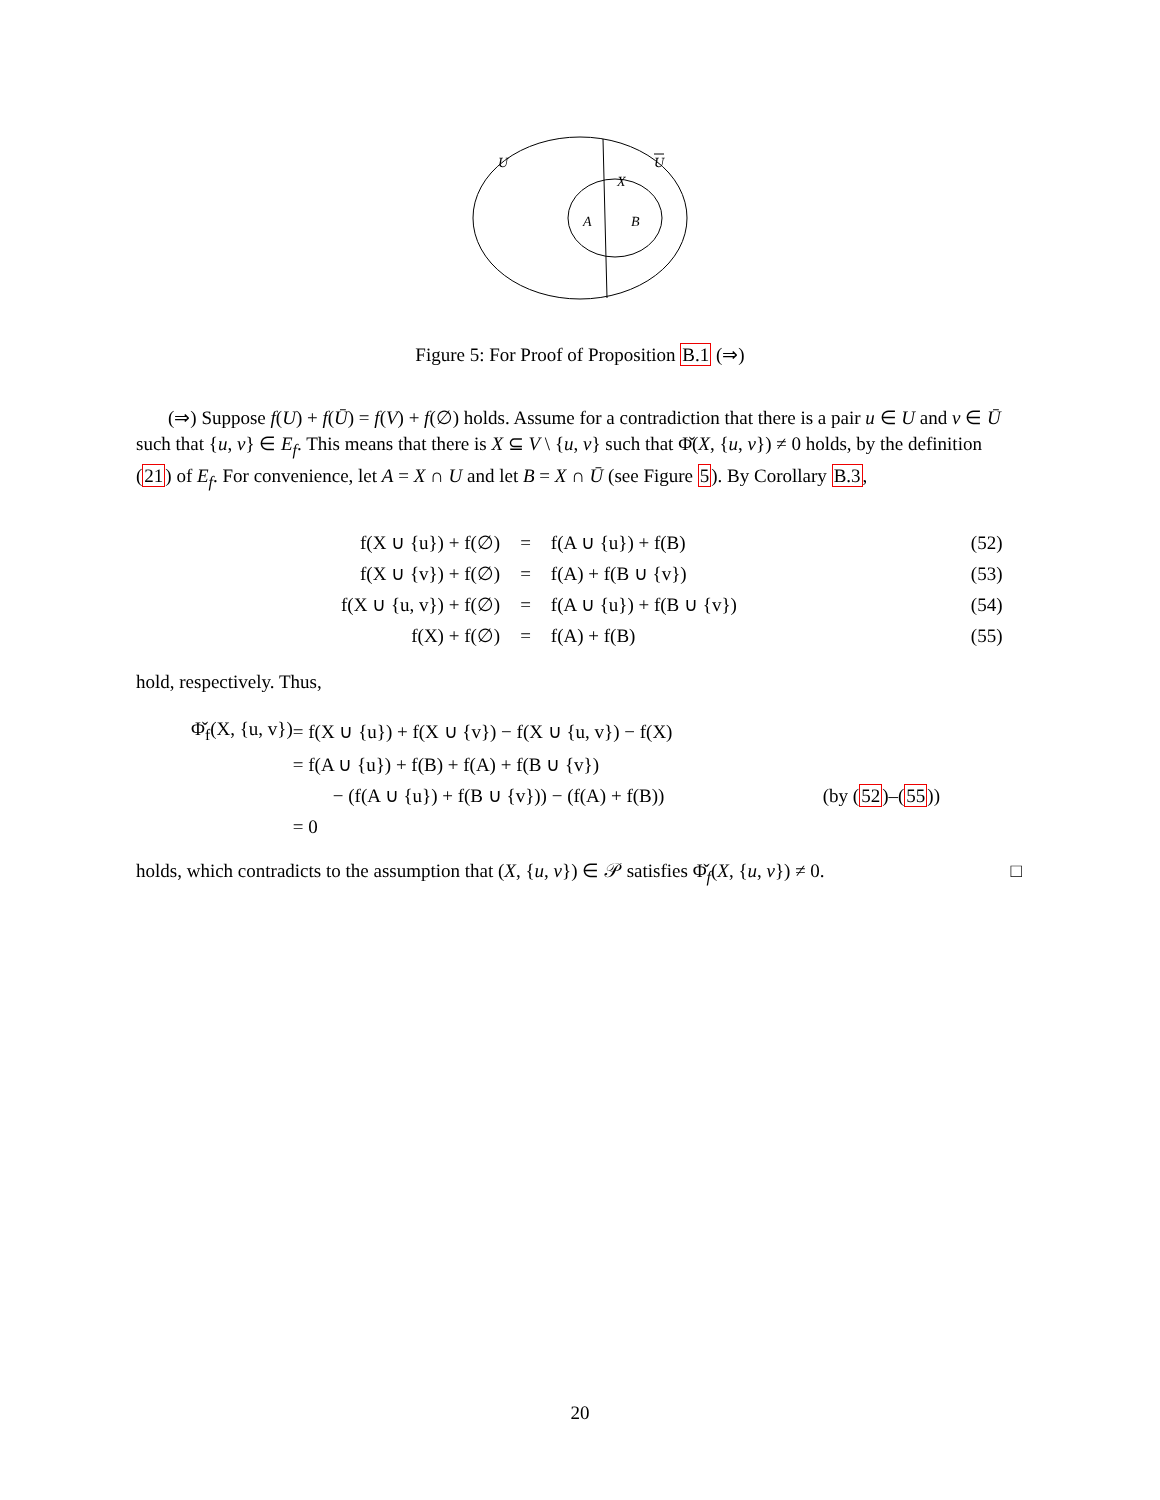U
U
X
A
B
Figure 5: For Proof of Proposition B.1 (⇒)
(⇒) Suppose f(U) + f(Ū) = f(V) + f(∅) holds. Assume for a contradiction that there is a pair u ∈ U and v ∈ Ū such that {u, v} ∈ E<sub>f</sub>. This means that there is X ⊆ V \ {u, v} such that Φ̌(X, {u, v}) ≠ 0 holds, by the definition (21) of E<sub>f</sub>. For convenience, let A = X ∩ U and let B = X ∩ Ū (see Figure 5). By Corollary B.3,
| f(X ∪ {u}) + f(∅) | = | f(A ∪ {u}) + f(B) | (52) |
| f(X ∪ {v}) + f(∅) | = | f(A) + f(B ∪ {v}) | (53) |
| f(X ∪ {u, v}) + f(∅) | = | f(A ∪ {u}) + f(B ∪ {v}) | (54) |
| f(X) + f(∅) | = | f(A) + f(B) | (55) |
hold, respectively. Thus,
| Φ̌<sub>f</sub>(X, {u, v}) | = f(X ∪ {u}) + f(X ∪ {v}) − f(X ∪ {u, v}) − f(X) | |
| | = f(A ∪ {u}) + f(B) + f(A) + f(B ∪ {v}) | |
| | − (f(A ∪ {u}) + f(B ∪ {v})) − (f(A) + f(B)) | (by ( 52 )–( 55 )) |
| | = 0 | |
holds, which contradicts to the assumption that (X, {u, v}) ∈ 𝒫 satisfies Φ̌<sub>f</sub>(X, {u, v}) ≠ 0. □
20